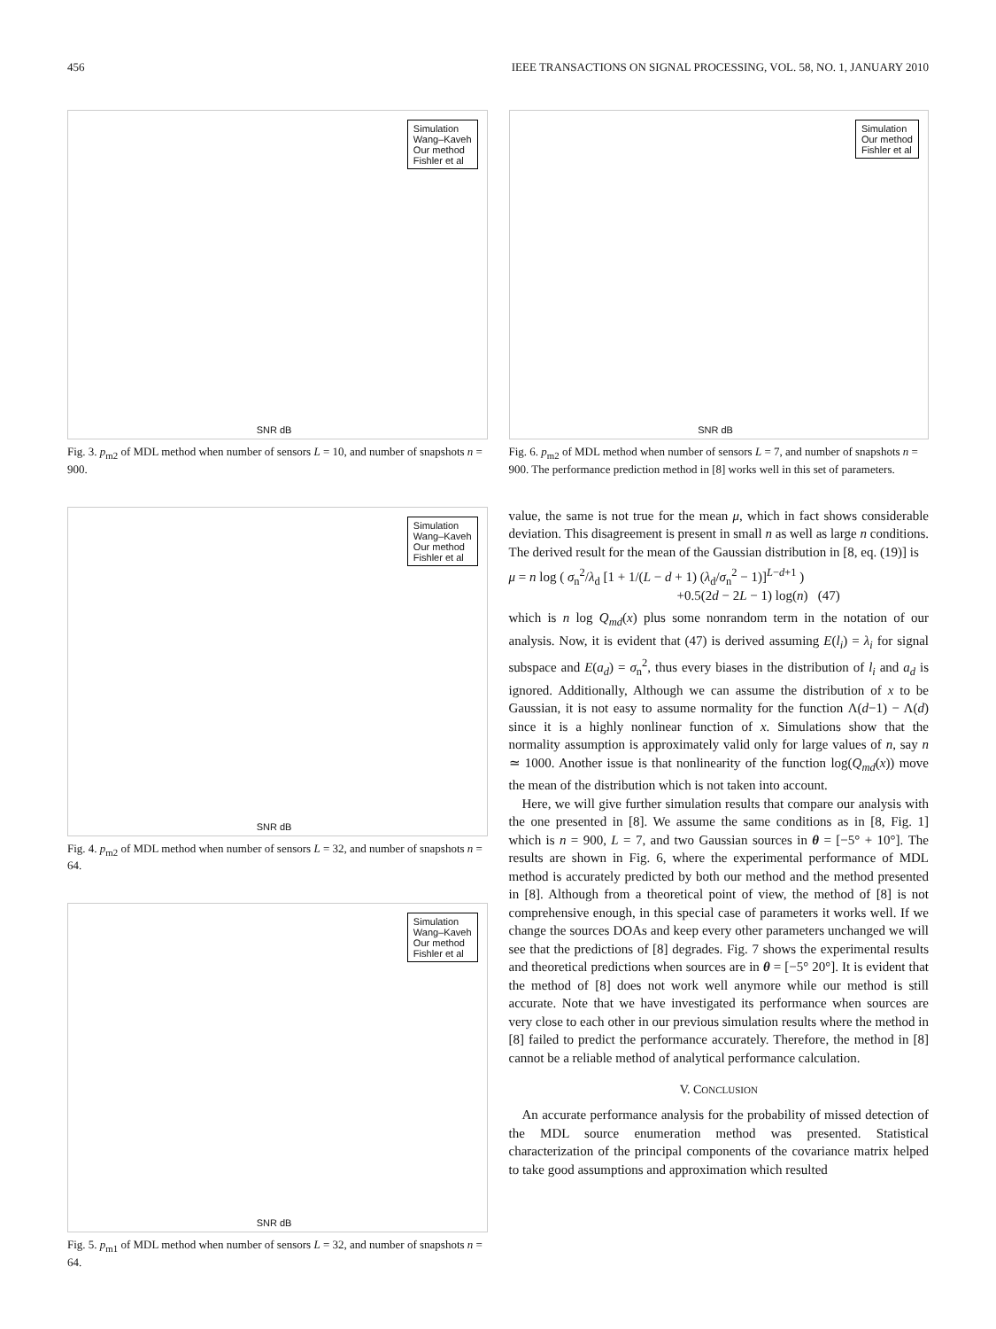456 IEEE TRANSACTIONS ON SIGNAL PROCESSING, VOL. 58, NO. 1, JANUARY 2010
Simulation
Wang–Kaveh
Our method
Fishler et al
SNR dB
Fig. 3. p<sub>m2</sub> of MDL method when number of sensors L = 10, and number of snapshots n = 900.
Simulation
Wang–Kaveh
Our method
Fishler et al
SNR dB
Fig. 4. p<sub>m2</sub> of MDL method when number of sensors L = 32, and number of snapshots n = 64.
Simulation
Wang–Kaveh
Our method
Fishler et al
SNR dB
Fig. 5. p<sub>m1</sub> of MDL method when number of sensors L = 32, and number of snapshots n = 64.
Simulation
Our method
Fishler et al
SNR dB
Fig. 6. p<sub>m2</sub> of MDL method when number of sensors L = 7, and number of snapshots n = 900. The performance prediction method in [8] works well in this set of parameters.
value, the same is not true for the mean μ, which in fact shows considerable deviation. This disagreement is present in small n as well as large n conditions. The derived result for the mean of the Gaussian distribution in [8, eq. (19)] is
μ = n log ( σ<sub>n</sub><sup>2</sup>/λ<sub>d</sub> [1 + 1/(L − d + 1) (λ<sub>d</sub>/σ<sub>n</sub><sup>2</sup> − 1)]<sup>L−d+1</sup> )
+0.5(2d − 2L − 1) log(n) (47)
which is n log Q<sub>md</sub>(x) plus some nonrandom term in the notation of our analysis. Now, it is evident that (47) is derived assuming E(l<sub>i</sub>) = λ<sub>i</sub> for signal subspace and E(a<sub>d</sub>) = σ<sub>n</sub><sup>2</sup>, thus every biases in the distribution of l<sub>i</sub> and a<sub>d</sub> is ignored. Additionally, Although we can assume the distribution of x to be Gaussian, it is not easy to assume normality for the function Λ(d−1) − Λ(d) since it is a highly nonlinear function of x. Simulations show that the normality assumption is approximately valid only for large values of n, say n ≃ 1000. Another issue is that nonlinearity of the function log(Q<sub>md</sub>(x)) move the mean of the distribution which is not taken into account.
Here, we will give further simulation results that compare our analysis with the one presented in [8]. We assume the same conditions as in [8, Fig. 1] which is n = 900, L = 7, and two Gaussian sources in θ = [−5° + 10°]. The results are shown in Fig. 6, where the experimental performance of MDL method is accurately predicted by both our method and the method presented in [8]. Although from a theoretical point of view, the method of [8] is not comprehensive enough, in this special case of parameters it works well. If we change the sources DOAs and keep every other parameters unchanged we will see that the predictions of [8] degrades. Fig. 7 shows the experimental results and theoretical predictions when sources are in θ = [−5° 20°]. It is evident that the method of [8] does not work well anymore while our method is still accurate. Note that we have investigated its performance when sources are very close to each other in our previous simulation results where the method in [8] failed to predict the performance accurately. Therefore, the method in [8] cannot be a reliable method of analytical performance calculation.
V. CONCLUSION
An accurate performance analysis for the probability of missed detection of the MDL source enumeration method was presented. Statistical characterization of the principal components of the covariance matrix helped to take good assumptions and approximation which resulted